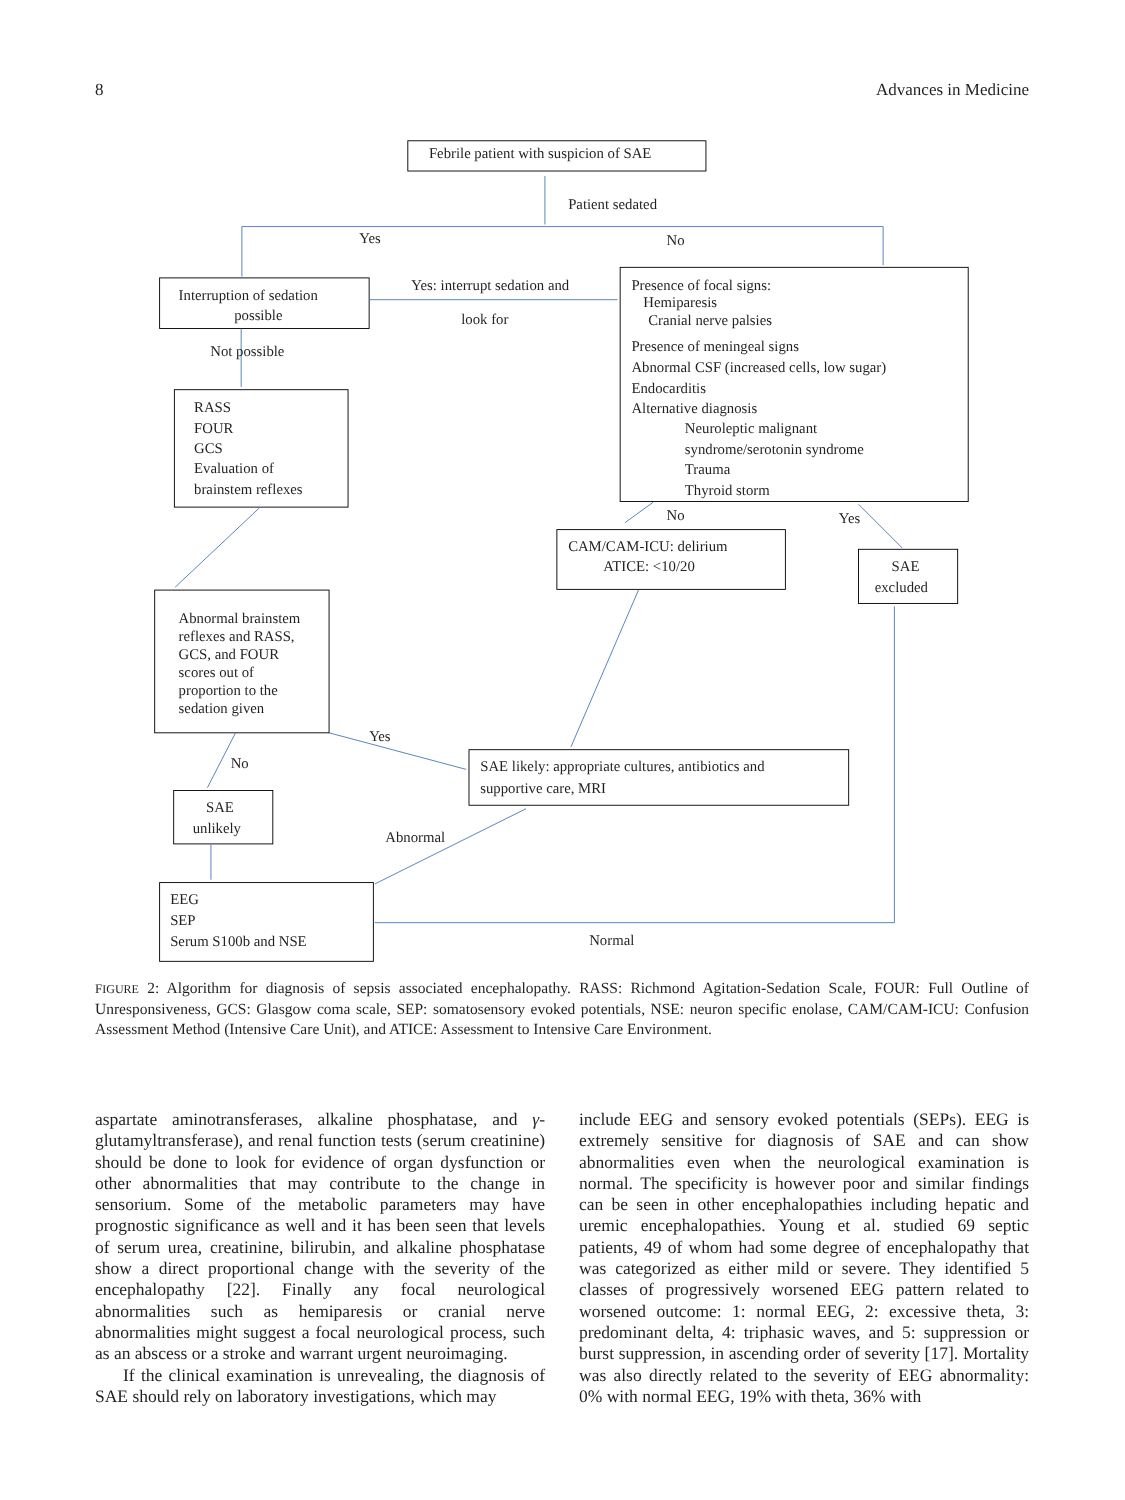8 Advances in Medicine
Febrile patient with suspicion of SAE
Patient sedated
Yes
No
Interruption of sedation
possible
Yes: interrupt sedation and
look for
Presence of focal signs:
Hemiparesis
Cranial nerve palsies
Presence of meningeal signs
Abnormal CSF (increased cells, low sugar)
Endocarditis
Alternative diagnosis
Neuroleptic malignant
syndrome/serotonin syndrome
Trauma
Thyroid storm
Not possible
RASS
FOUR
GCS
Evaluation of
brainstem reflexes
No
Yes
CAM/CAM-ICU: delirium
ATICE: <10/20
SAE
excluded
Abnormal brainstem
reflexes and RASS,
GCS, and FOUR
scores out of
proportion to the
sedation given
Yes
No
SAE likely: appropriate cultures, antibiotics and
supportive care, MRI
SAE
unlikely
Abnormal
EEG
SEP
Serum S100b and NSE
Normal
FIGURE 2: Algorithm for diagnosis of sepsis associated encephalopathy. RASS: Richmond Agitation-Sedation Scale, FOUR: Full Outline of Unresponsiveness, GCS: Glasgow coma scale, SEP: somatosensory evoked potentials, NSE: neuron specific enolase, CAM/CAM-ICU: Confusion Assessment Method (Intensive Care Unit), and ATICE: Assessment to Intensive Care Environment.
aspartate aminotransferases, alkaline phosphatase, and γ-glutamyltransferase), and renal function tests (serum creatinine) should be done to look for evidence of organ dysfunction or other abnormalities that may contribute to the change in sensorium. Some of the metabolic parameters may have prognostic significance as well and it has been seen that levels of serum urea, creatinine, bilirubin, and alkaline phosphatase show a direct proportional change with the severity of the encephalopathy [22]. Finally any focal neurological abnormalities such as hemiparesis or cranial nerve abnormalities might suggest a focal neurological process, such as an abscess or a stroke and warrant urgent neuroimaging.
If the clinical examination is unrevealing, the diagnosis of SAE should rely on laboratory investigations, which may
include EEG and sensory evoked potentials (SEPs). EEG is extremely sensitive for diagnosis of SAE and can show abnormalities even when the neurological examination is normal. The specificity is however poor and similar findings can be seen in other encephalopathies including hepatic and uremic encephalopathies. Young et al. studied 69 septic patients, 49 of whom had some degree of encephalopathy that was categorized as either mild or severe. They identified 5 classes of progressively worsened EEG pattern related to worsened outcome: 1: normal EEG, 2: excessive theta, 3: predominant delta, 4: triphasic waves, and 5: suppression or burst suppression, in ascending order of severity [17]. Mortality was also directly related to the severity of EEG abnormality: 0% with normal EEG, 19% with theta, 36% with